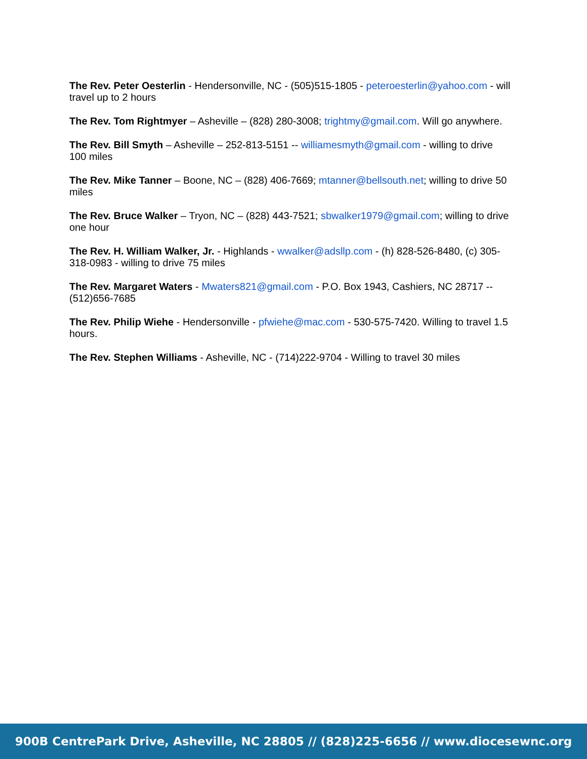The Rev. Peter Oesterlin - Hendersonville, NC - (505)515-1805 - peteroesterlin@yahoo.com - will travel up to 2 hours
The Rev. Tom Rightmyer – Asheville – (828) 280-3008; trightmy@gmail.com. Will go anywhere.
The Rev. Bill Smyth – Asheville – 252-813-5151 -- williamesmyth@gmail.com - willing to drive 100 miles
The Rev. Mike Tanner – Boone, NC – (828) 406-7669; mtanner@bellsouth.net; willing to drive 50 miles
The Rev. Bruce Walker – Tryon, NC – (828) 443-7521; sbwalker1979@gmail.com; willing to drive one hour
The Rev. H. William Walker, Jr. - Highlands - wwalker@adsllp.com - (h) 828-526-8480, (c) 305- 318-0983 - willing to drive 75 miles
The Rev. Margaret Waters - Mwaters821@gmail.com - P.O. Box 1943, Cashiers, NC 28717 -- (512)656-7685
The Rev. Philip Wiehe - Hendersonville - pfwiehe@mac.com - 530-575-7420. Willing to travel 1.5 hours.
The Rev. Stephen Williams - Asheville, NC - (714)222-9704 - Willing to travel 30 miles
900B CentrePark Drive, Asheville, NC 28805 // (828)225-6656 // www.diocesewnc.org